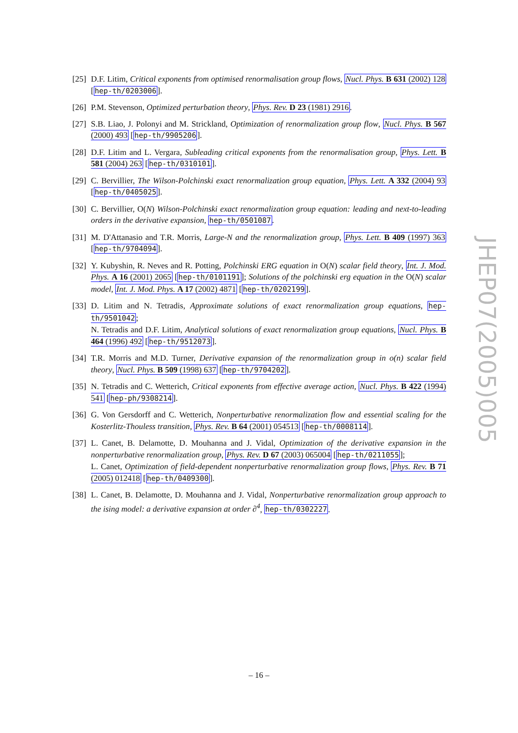[25]
D.F. Litim, Critical exponents from optimised renormalisation group flows, Nucl. Phys. B 631 (2002) 128 [hep-th/0203006].
[26]
P.M. Stevenson, Optimized perturbation theory, Phys. Rev. D 23 (1981) 2916.
[27]
S.B. Liao, J. Polonyi and M. Strickland, Optimization of renormalization group flow, Nucl. Phys. B 567 (2000) 493 [hep-th/9905206].
[28]
D.F. Litim and L. Vergara, Subleading critical exponents from the renormalisation group, Phys. Lett. B 581 (2004) 263 [hep-th/0310101].
[29]
C. Bervillier, The Wilson-Polchinski exact renormalization group equation, Phys. Lett. A 332 (2004) 93 [hep-th/0405025].
[30]
C. Bervillier, O(N) Wilson-Polchinski exact renormalization group equation: leading and next-to-leading orders in the derivative expansion, hep-th/0501087.
[31]
M. D'Attanasio and T.R. Morris, Large-N and the renormalization group, Phys. Lett. B 409 (1997) 363 [hep-th/9704094].
[32]
Y. Kubyshin, R. Neves and R. Potting, Polchinski ERG equation in O(N) scalar field theory, Int. J. Mod. Phys. A 16 (2001) 2065 [hep-th/0101191]; Solutions of the polchinski erg equation in the O(N) scalar model, Int. J. Mod. Phys. A 17 (2002) 4871 [hep-th/0202199].
[33]
D. Litim and N. Tetradis, Approximate solutions of exact renormalization group equations, hep-th/9501042;
N. Tetradis and D.F. Litim, Analytical solutions of exact renormalization group equations, Nucl. Phys. B 464 (1996) 492 [hep-th/9512073].
[34]
T.R. Morris and M.D. Turner, Derivative expansion of the renormalization group in o(n) scalar field theory, Nucl. Phys. B 509 (1998) 637 [hep-th/9704202].
[35]
N. Tetradis and C. Wetterich, Critical exponents from effective average action, Nucl. Phys. B 422 (1994) 541 [hep-ph/9308214].
[36]
G. Von Gersdorff and C. Wetterich, Nonperturbative renormalization flow and essential scaling for the Kosterlitz-Thouless transition, Phys. Rev. B 64 (2001) 054513 [hep-th/0008114].
[37]
L. Canet, B. Delamotte, D. Mouhanna and J. Vidal, Optimization of the derivative expansion in the nonperturbative renormalization group, Phys. Rev. D 67 (2003) 065004 [hep-th/0211055];
L. Canet, Optimization of field-dependent nonperturbative renormalization group flows, Phys. Rev. B 71 (2005) 012418 [hep-th/0409300].
[38]
L. Canet, B. Delamotte, D. Mouhanna and J. Vidal, Nonperturbative renormalization group approach to the ising model: a derivative expansion at order ∂<sup>4</sup>, hep-th/0302227.
JHEP07(2005)005
– 16 –